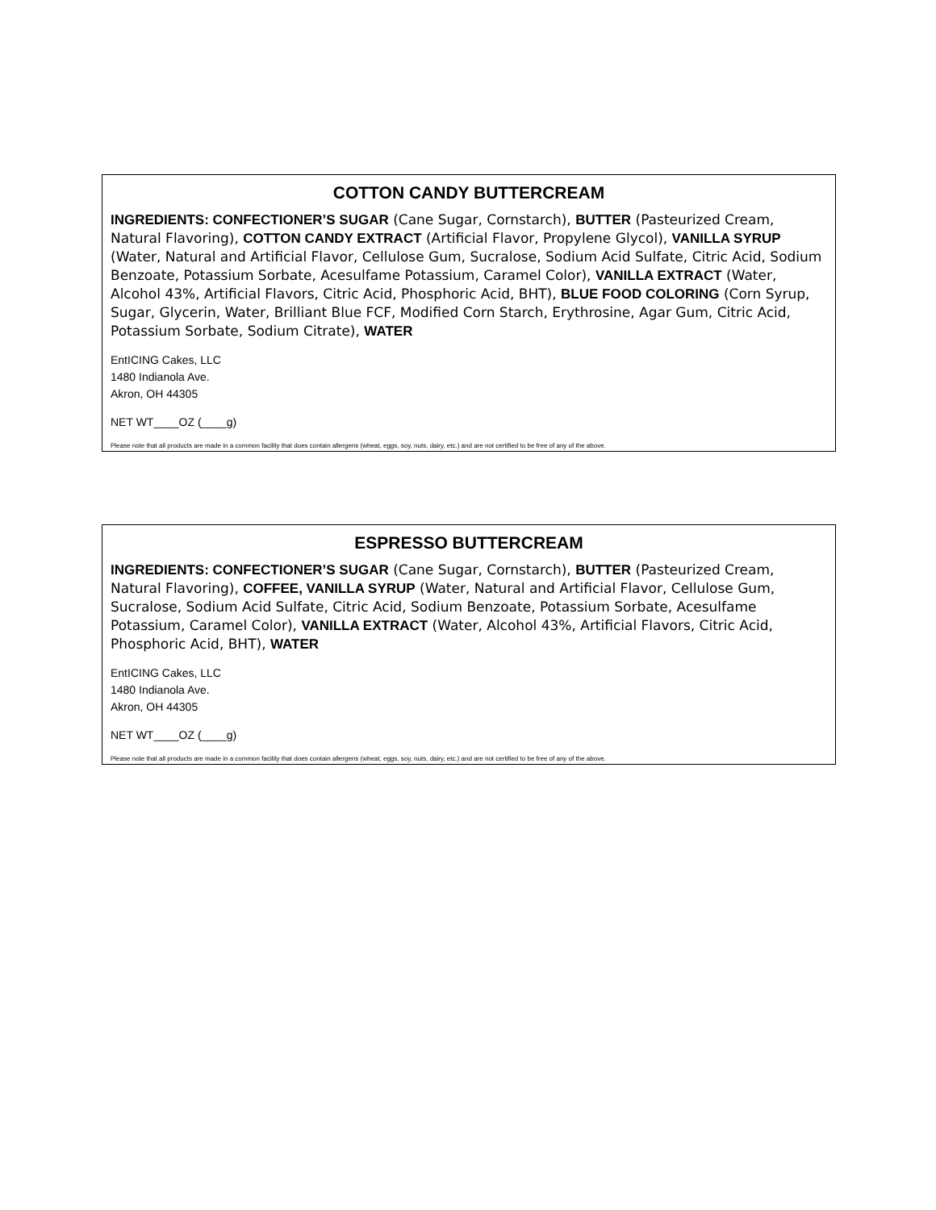COTTON CANDY BUTTERCREAM
INGREDIENTS: CONFECTIONER’S SUGAR (Cane Sugar, Cornstarch), BUTTER (Pasteurized Cream, Natural Flavoring), COTTON CANDY EXTRACT (Artificial Flavor, Propylene Glycol), VANILLA SYRUP (Water, Natural and Artificial Flavor, Cellulose Gum, Sucralose, Sodium Acid Sulfate, Citric Acid, Sodium Benzoate, Potassium Sorbate, Acesulfame Potassium, Caramel Color), VANILLA EXTRACT (Water, Alcohol 43%, Artificial Flavors, Citric Acid, Phosphoric Acid, BHT), BLUE FOOD COLORING (Corn Syrup, Sugar, Glycerin, Water, Brilliant Blue FCF, Modified Corn Starch, Erythrosine, Agar Gum, Citric Acid, Potassium Sorbate, Sodium Citrate), WATER
EntICING Cakes, LLC
1480 Indianola Ave.
Akron, OH 44305
NET WT____OZ (____g)
Please note that all products are made in a common facility that does contain allergens (wheat, eggs, soy, nuts, dairy, etc.) and are not certified to be free of any of the above.
ESPRESSO BUTTERCREAM
INGREDIENTS: CONFECTIONER’S SUGAR (Cane Sugar, Cornstarch), BUTTER (Pasteurized Cream, Natural Flavoring), COFFEE, VANILLA SYRUP (Water, Natural and Artificial Flavor, Cellulose Gum, Sucralose, Sodium Acid Sulfate, Citric Acid, Sodium Benzoate, Potassium Sorbate, Acesulfame Potassium, Caramel Color), VANILLA EXTRACT (Water, Alcohol 43%, Artificial Flavors, Citric Acid, Phosphoric Acid, BHT), WATER
EntICING Cakes, LLC
1480 Indianola Ave.
Akron, OH 44305
NET WT____OZ (____g)
Please note that all products are made in a common facility that does contain allergens (wheat, eggs, soy, nuts, dairy, etc.) and are not certified to be free of any of the above.